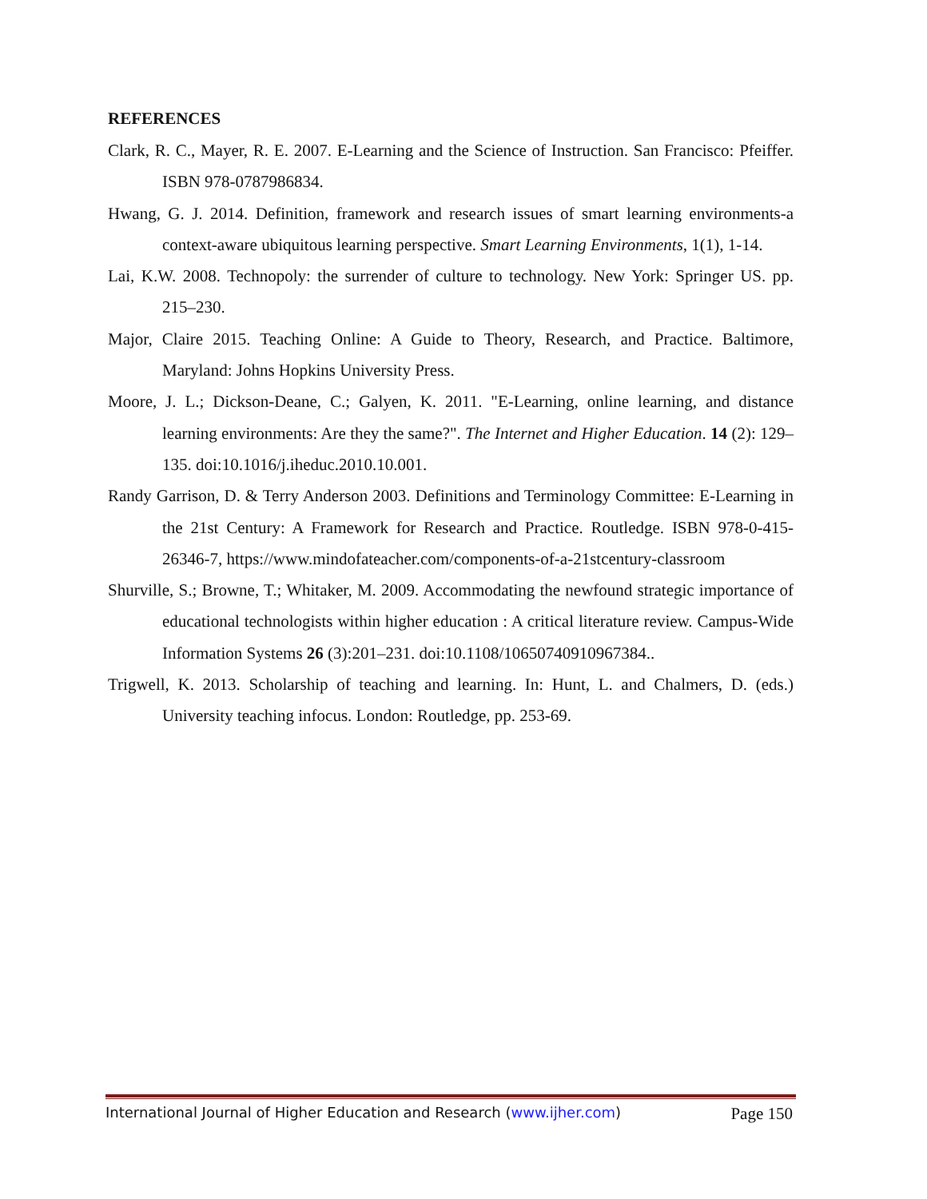REFERENCES
Clark, R. C., Mayer, R. E. 2007. E-Learning and the Science of Instruction. San Francisco: Pfeiffer. ISBN 978-0787986834.
Hwang, G. J. 2014. Definition, framework and research issues of smart learning environments-a context-aware ubiquitous learning perspective. Smart Learning Environments, 1(1), 1-14.
Lai, K.W. 2008. Technopoly: the surrender of culture to technology. New York: Springer US. pp. 215–230.
Major, Claire 2015. Teaching Online: A Guide to Theory, Research, and Practice. Baltimore, Maryland: Johns Hopkins University Press.
Moore, J. L.; Dickson-Deane, C.; Galyen, K. 2011. "E-Learning, online learning, and distance learning environments: Are they the same?". The Internet and Higher Education. 14 (2): 129–135. doi:10.1016/j.iheduc.2010.10.001.
Randy Garrison, D. & Terry Anderson 2003. Definitions and Terminology Committee: E-Learning in the 21st Century: A Framework for Research and Practice. Routledge. ISBN 978-0-415-26346-7, https://www.mindofateacher.com/components-of-a-21stcentury-classroom
Shurville, S.; Browne, T.; Whitaker, M. 2009. Accommodating the newfound strategic importance of educational technologists within higher education : A critical literature review. Campus-Wide Information Systems 26 (3):201–231. doi:10.1108/10650740910967384..
Trigwell, K. 2013. Scholarship of teaching and learning. In: Hunt, L. and Chalmers, D. (eds.) University teaching infocus. London: Routledge, pp. 253-69.
International Journal of Higher Education and Research (www.ijher.com) Page 150